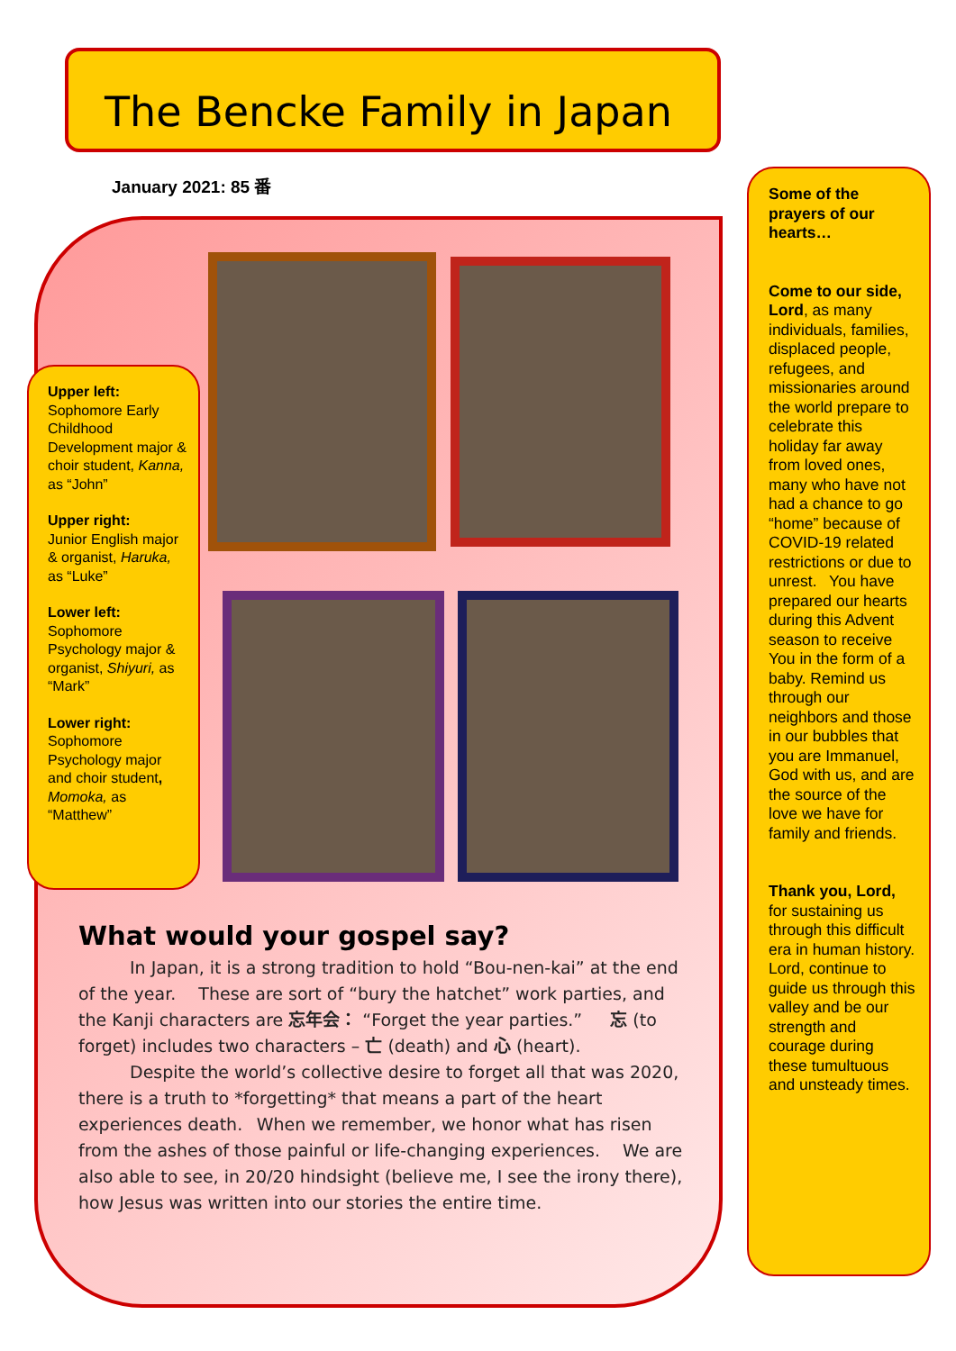The Bencke Family in Japan
January 2021: 85 番
Upper left:
Sophomore Early Childhood Development major & choir student, Kanna, as “John”
Upper right:
Junior English major & organist, Haruka, as “Luke”
Lower left:
Sophomore Psychology major & organist, Shiyuri, as “Mark”
Lower right:
Sophomore Psychology major and choir student, Momoka, as “Matthew”
What would your gospel say?
   In Japan, it is a strong tradition to hold “Bou-nen-kai” at the end of the year.  These are sort of “bury the hatchet” work parties, and the Kanji characters are 忘年会： “Forget the year parties.”   忘 (to forget) includes two characters – 亡 (death) and 心 (heart).
   Despite the world’s collective desire to forget all that was 2020, there is a truth to *forgetting* that means a part of the heart experiences death.  When we remember, we honor what has risen from the ashes of those painful or life-changing experiences.  We are also able to see, in 20/20 hindsight (believe me, I see the irony there), how Jesus was written into our stories the entire time.
Some of the prayers of our hearts…
Come to our side, Lord, as many individuals, families, displaced people, refugees, and missionaries around the world prepare to celebrate this holiday far away from loved ones, many who have not had a chance to go “home” because of COVID-19 related restrictions or due to unrest.  You have prepared our hearts during this Advent season to receive You in the form of a baby. Remind us through our neighbors and those in our bubbles that you are Immanuel, God with us, and are the source of the love we have for family and friends.
Thank you, Lord, for sustaining us through this difficult era in human history. Lord, continue to guide us through this valley and be our strength and courage during these tumultuous and unsteady times.